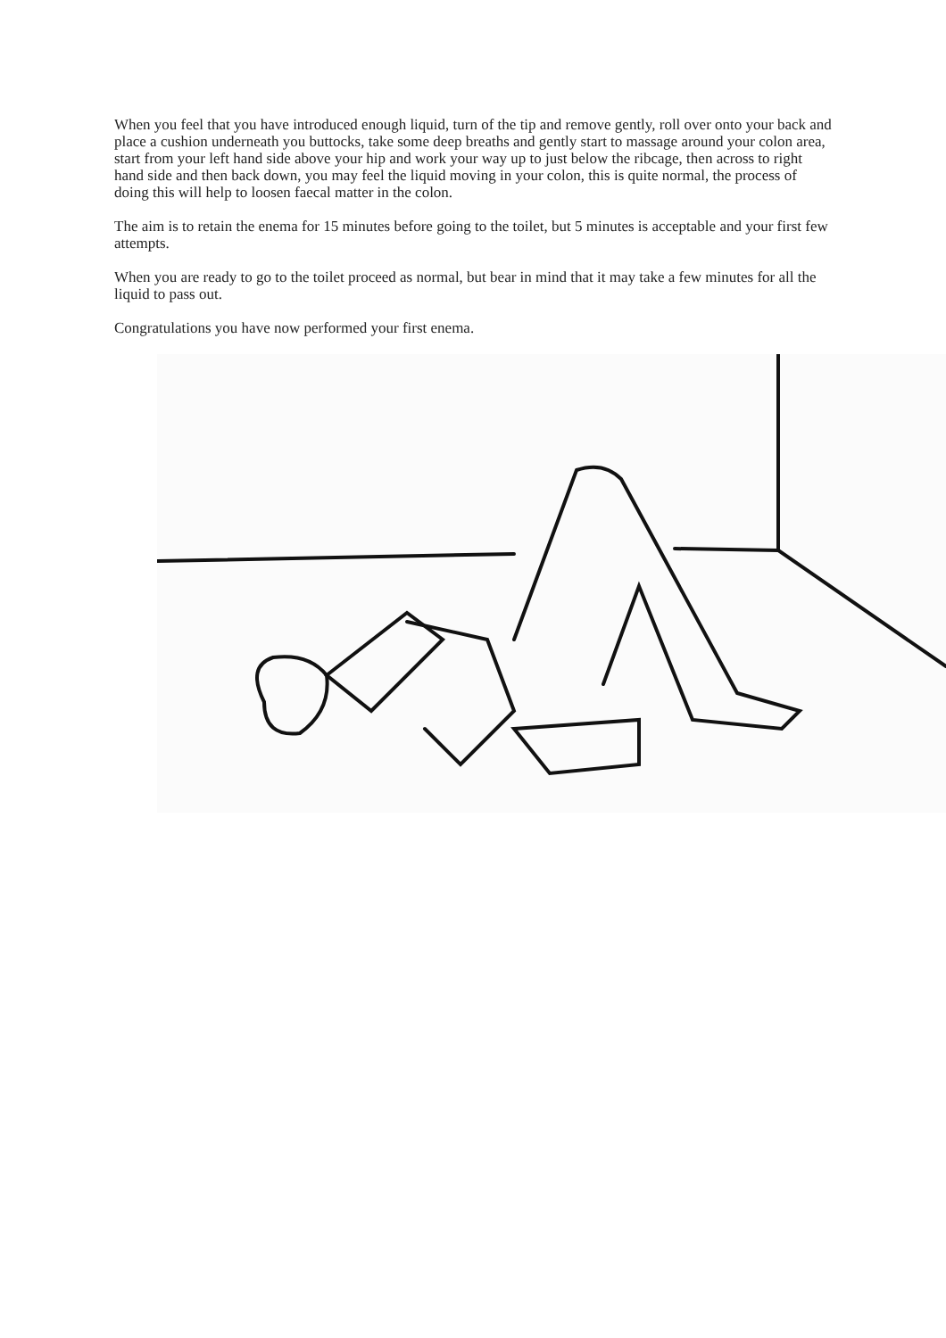When you feel that you have introduced enough liquid, turn of the tip and remove gently, roll over onto your back and place a cushion underneath you buttocks, take some deep breaths and gently start to massage around your colon area, start from your left hand side above your hip and work your way up to just below the ribcage, then across to right hand side and then back down, you may feel the liquid moving in your colon, this is quite normal, the process of doing this will help to loosen faecal matter in the colon.
The aim is to retain the enema for 15 minutes before going to the toilet, but 5 minutes is acceptable and your first few attempts.
When you are ready to go to the toilet proceed as normal, but bear in mind that it may take a few minutes for all the liquid to pass out.
Congratulations you have now performed your first enema.